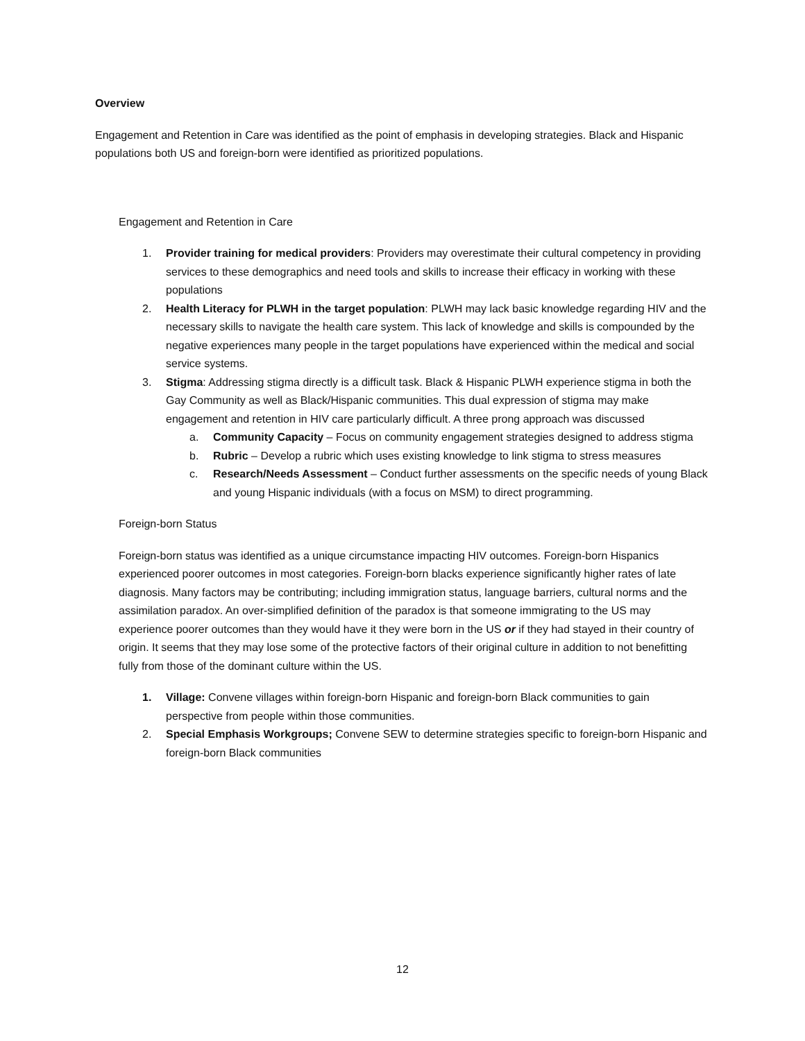Overview
Engagement and Retention in Care was identified as the point of emphasis in developing strategies. Black and Hispanic populations both US and foreign-born were identified as prioritized populations.
Engagement and Retention in Care
1. Provider training for medical providers: Providers may overestimate their cultural competency in providing services to these demographics and need tools and skills to increase their efficacy in working with these populations
2. Health Literacy for PLWH in the target population: PLWH may lack basic knowledge regarding HIV and the necessary skills to navigate the health care system. This lack of knowledge and skills is compounded by the negative experiences many people in the target populations have experienced within the medical and social service systems.
3. Stigma: Addressing stigma directly is a difficult task. Black & Hispanic PLWH experience stigma in both the Gay Community as well as Black/Hispanic communities. This dual expression of stigma may make engagement and retention in HIV care particularly difficult. A three prong approach was discussed
a. Community Capacity – Focus on community engagement strategies designed to address stigma
b. Rubric – Develop a rubric which uses existing knowledge to link stigma to stress measures
c. Research/Needs Assessment – Conduct further assessments on the specific needs of young Black and young Hispanic individuals (with a focus on MSM) to direct programming.
Foreign-born Status
Foreign-born status was identified as a unique circumstance impacting HIV outcomes. Foreign-born Hispanics experienced poorer outcomes in most categories. Foreign-born blacks experience significantly higher rates of late diagnosis. Many factors may be contributing; including immigration status, language barriers, cultural norms and the assimilation paradox. An over-simplified definition of the paradox is that someone immigrating to the US may experience poorer outcomes than they would have it they were born in the US or if they had stayed in their country of origin. It seems that they may lose some of the protective factors of their original culture in addition to not benefitting fully from those of the dominant culture within the US.
1. Village: Convene villages within foreign-born Hispanic and foreign-born Black communities to gain perspective from people within those communities.
2. Special Emphasis Workgroups; Convene SEW to determine strategies specific to foreign-born Hispanic and foreign-born Black communities
12